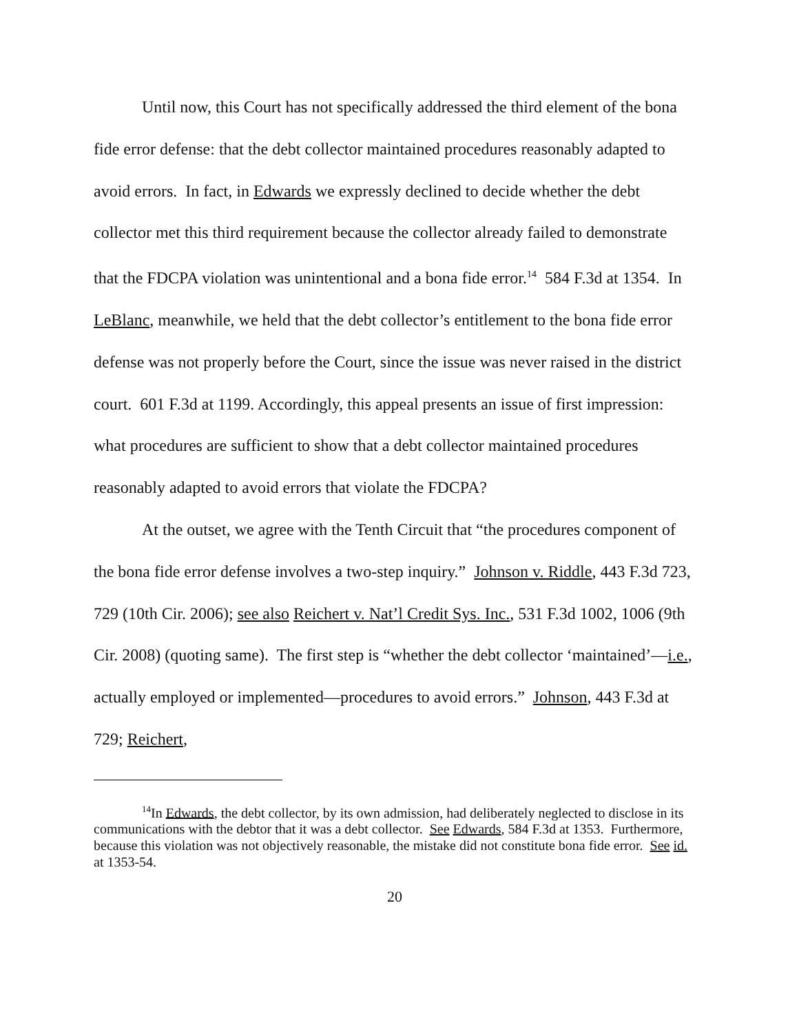Until now, this Court has not specifically addressed the third element of the bona fide error defense: that the debt collector maintained procedures reasonably adapted to avoid errors. In fact, in Edwards we expressly declined to decide whether the debt collector met this third requirement because the collector already failed to demonstrate that the FDCPA violation was unintentional and a bona fide error.<sup>14</sup> 584 F.3d at 1354. In LeBlanc, meanwhile, we held that the debt collector’s entitlement to the bona fide error defense was not properly before the Court, since the issue was never raised in the district court. 601 F.3d at 1199. Accordingly, this appeal presents an issue of first impression: what procedures are sufficient to show that a debt collector maintained procedures reasonably adapted to avoid errors that violate the FDCPA?
At the outset, we agree with the Tenth Circuit that “the procedures component of the bona fide error defense involves a two-step inquiry.” Johnson v. Riddle, 443 F.3d 723, 729 (10th Cir. 2006); see also Reichert v. Nat’l Credit Sys. Inc., 531 F.3d 1002, 1006 (9th Cir. 2008) (quoting same). The first step is “whether the debt collector ‘maintained’—i.e., actually employed or implemented—procedures to avoid errors.” Johnson, 443 F.3d at 729; Reichert,
<sup>14</sup> In Edwards, the debt collector, by its own admission, had deliberately neglected to disclose in its communications with the debtor that it was a debt collector. See Edwards, 584 F.3d at 1353. Furthermore, because this violation was not objectively reasonable, the mistake did not constitute bona fide error. See id. at 1353-54.
20